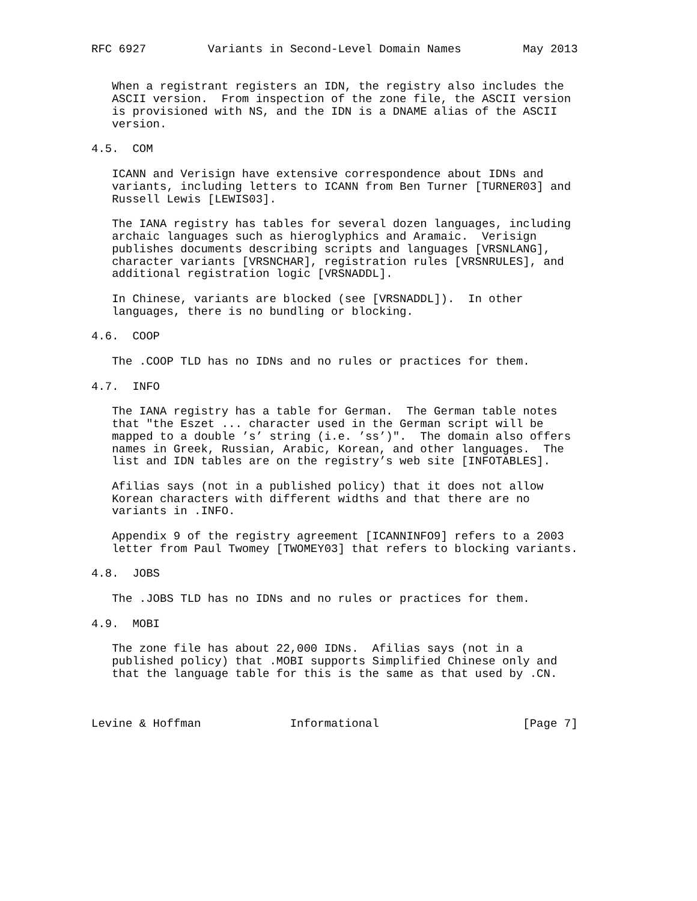RFC 6927         Variants in Second-Level Domain Names         May 2013


   When a registrant registers an IDN, the registry also includes the
   ASCII version.  From inspection of the zone file, the ASCII version
   is provisioned with NS, and the IDN is a DNAME alias of the ASCII
   version.

4.5.  COM

   ICANN and Verisign have extensive correspondence about IDNs and
   variants, including letters to ICANN from Ben Turner [TURNER03] and
   Russell Lewis [LEWIS03].

   The IANA registry has tables for several dozen languages, including
   archaic languages such as hieroglyphics and Aramaic.  Verisign
   publishes documents describing scripts and languages [VRSNLANG],
   character variants [VRSNCHAR], registration rules [VRSNRULES], and
   additional registration logic [VRSNADDL].

   In Chinese, variants are blocked (see [VRSNADDL]).  In other
   languages, there is no bundling or blocking.

4.6.  COOP

   The .COOP TLD has no IDNs and no rules or practices for them.

4.7.  INFO

   The IANA registry has a table for German.  The German table notes
   that "the Eszet ... character used in the German script will be
   mapped to a double ’s’ string (i.e. ’ss’)".  The domain also offers
   names in Greek, Russian, Arabic, Korean, and other languages.  The
   list and IDN tables are on the registry’s web site [INFOTABLES].

   Afilias says (not in a published policy) that it does not allow
   Korean characters with different widths and that there are no
   variants in .INFO.

   Appendix 9 of the registry agreement [ICANNINFO9] refers to a 2003
   letter from Paul Twomey [TWOMEY03] that refers to blocking variants.

4.8.  JOBS

   The .JOBS TLD has no IDNs and no rules or practices for them.

4.9.  MOBI

   The zone file has about 22,000 IDNs.  Afilias says (not in a
   published policy) that .MOBI supports Simplified Chinese only and
   that the language table for this is the same as that used by .CN.



Levine & Hoffman             Informational                     [Page 7]